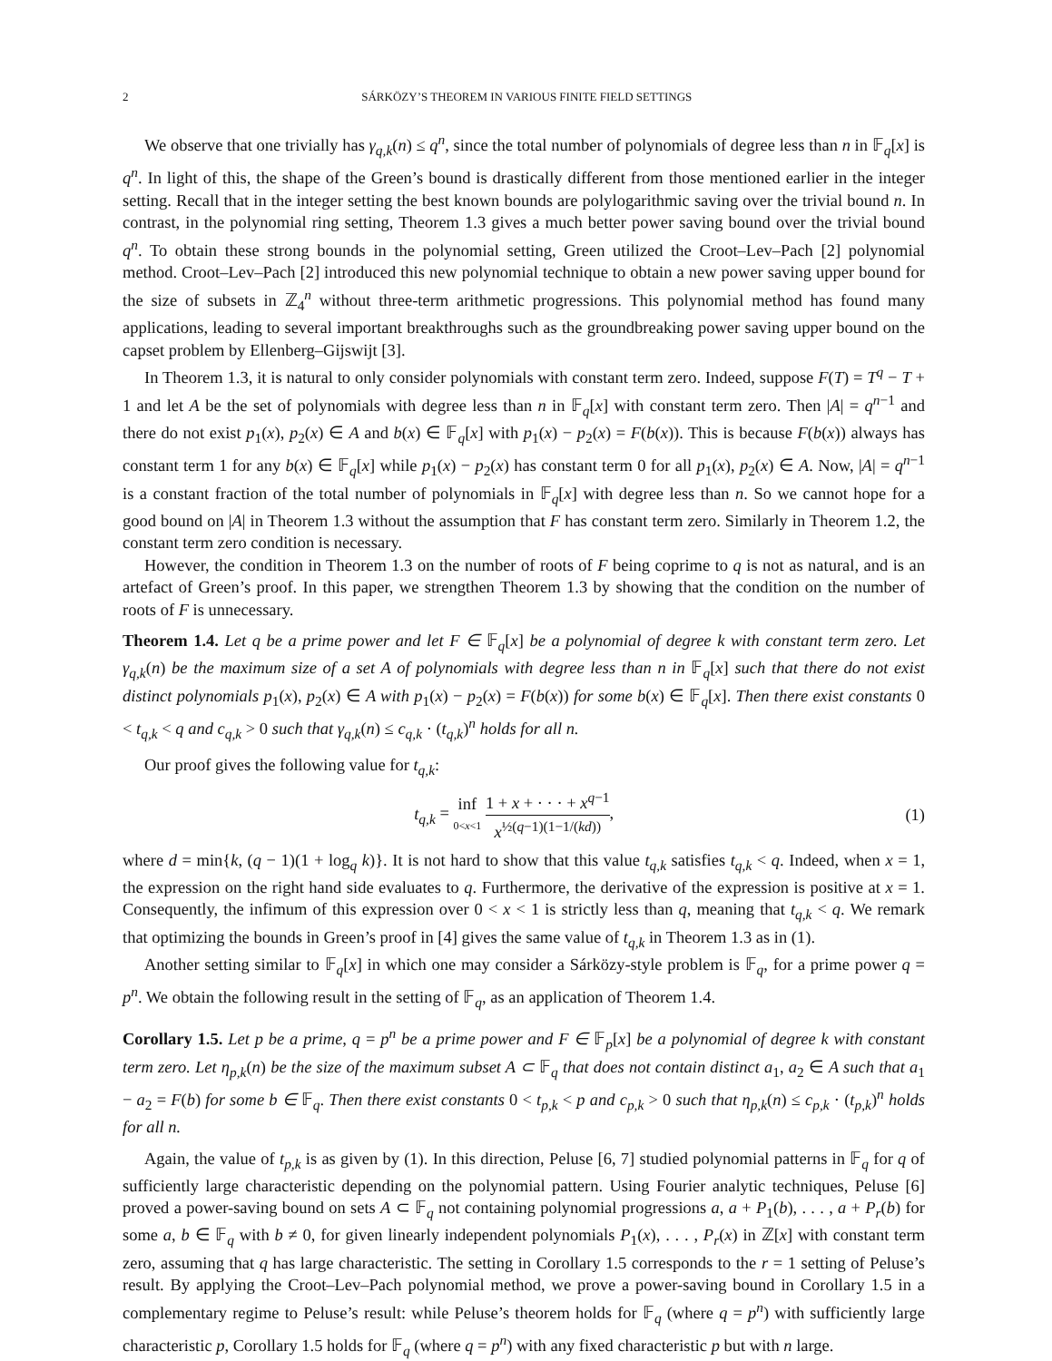2 SÁRKÖZY’S THEOREM IN VARIOUS FINITE FIELD SETTINGS
We observe that one trivially has γ<sub>q,k</sub>(n) ≤ q<sup>n</sup>, since the total number of polynomials of degree less than n in 𝔽<sub>q</sub>[x] is q<sup>n</sup>. In light of this, the shape of the Green’s bound is drastically different from those mentioned earlier in the integer setting. Recall that in the integer setting the best known bounds are polylogarithmic saving over the trivial bound n. In contrast, in the polynomial ring setting, Theorem 1.3 gives a much better power saving bound over the trivial bound q<sup>n</sup>. To obtain these strong bounds in the polynomial setting, Green utilized the Croot–Lev–Pach [2] polynomial method. Croot–Lev–Pach [2] introduced this new polynomial technique to obtain a new power saving upper bound for the size of subsets in ℤ<sub>4</sub><sup>n</sup> without three-term arithmetic progressions. This polynomial method has found many applications, leading to several important breakthroughs such as the groundbreaking power saving upper bound on the capset problem by Ellenberg–Gijswijt [3].
In Theorem 1.3, it is natural to only consider polynomials with constant term zero. Indeed, suppose F(T) = T<sup>q</sup> − T + 1 and let A be the set of polynomials with degree less than n in 𝔽<sub>q</sub>[x] with constant term zero. Then |A| = q<sup>n−1</sup> and there do not exist p<sub>1</sub>(x), p<sub>2</sub>(x) ∈ A and b(x) ∈ 𝔽<sub>q</sub>[x] with p<sub>1</sub>(x) − p<sub>2</sub>(x) = F(b(x)). This is because F(b(x)) always has constant term 1 for any b(x) ∈ 𝔽<sub>q</sub>[x] while p<sub>1</sub>(x) − p<sub>2</sub>(x) has constant term 0 for all p<sub>1</sub>(x), p<sub>2</sub>(x) ∈ A. Now, |A| = q<sup>n−1</sup> is a constant fraction of the total number of polynomials in 𝔽<sub>q</sub>[x] with degree less than n. So we cannot hope for a good bound on |A| in Theorem 1.3 without the assumption that F has constant term zero. Similarly in Theorem 1.2, the constant term zero condition is necessary.
However, the condition in Theorem 1.3 on the number of roots of F being coprime to q is not as natural, and is an artefact of Green’s proof. In this paper, we strengthen Theorem 1.3 by showing that the condition on the number of roots of F is unnecessary.
Theorem 1.4. Let q be a prime power and let F ∈ 𝔽<sub>q</sub>[x] be a polynomial of degree k with constant term zero. Let γ<sub>q,k</sub>(n) be the maximum size of a set A of polynomials with degree less than n in 𝔽<sub>q</sub>[x] such that there do not exist distinct polynomials p<sub>1</sub>(x), p<sub>2</sub>(x) ∈ A with p<sub>1</sub>(x) − p<sub>2</sub>(x) = F(b(x)) for some b(x) ∈ 𝔽<sub>q</sub>[x]. Then there exist constants 0 < t<sub>q,k</sub> < q and c<sub>q,k</sub> > 0 such that γ<sub>q,k</sub>(n) ≤ c<sub>q,k</sub> · (t<sub>q,k</sub>)<sup>n</sup> holds for all n.
Our proof gives the following value for t<sub>q,k</sub>:
t<sub>q,k</sub> = inf 0<x<1 1 + x + · · · + x<sup>q−1</sup> x<sup>½(q−1)(1−1/(kd))</sup>,
(1)
where d = min{k, (q − 1)(1 + log<sub>q</sub> k)}. It is not hard to show that this value t<sub>q,k</sub> satisfies t<sub>q,k</sub> < q. Indeed, when x = 1, the expression on the right hand side evaluates to q. Furthermore, the derivative of the expression is positive at x = 1. Consequently, the infimum of this expression over 0 < x < 1 is strictly less than q, meaning that t<sub>q,k</sub> < q. We remark that optimizing the bounds in Green’s proof in [4] gives the same value of t<sub>q,k</sub> in Theorem 1.3 as in (1).
Another setting similar to 𝔽<sub>q</sub>[x] in which one may consider a Sárközy-style problem is 𝔽<sub>q</sub>, for a prime power q = p<sup>n</sup>. We obtain the following result in the setting of 𝔽<sub>q</sub>, as an application of Theorem 1.4.
Corollary 1.5. Let p be a prime, q = p<sup>n</sup> be a prime power and F ∈ 𝔽<sub>p</sub>[x] be a polynomial of degree k with constant term zero. Let η<sub>p,k</sub>(n) be the size of the maximum subset A ⊂ 𝔽<sub>q</sub> that does not contain distinct a<sub>1</sub>, a<sub>2</sub> ∈ A such that a<sub>1</sub> − a<sub>2</sub> = F(b) for some b ∈ 𝔽<sub>q</sub>. Then there exist constants 0 < t<sub>p,k</sub> < p and c<sub>p,k</sub> > 0 such that η<sub>p,k</sub>(n) ≤ c<sub>p,k</sub> · (t<sub>p,k</sub>)<sup>n</sup> holds for all n.
Again, the value of t<sub>p,k</sub> is as given by (1). In this direction, Peluse [6, 7] studied polynomial patterns in 𝔽<sub>q</sub> for q of sufficiently large characteristic depending on the polynomial pattern. Using Fourier analytic techniques, Peluse [6] proved a power-saving bound on sets A ⊂ 𝔽<sub>q</sub> not containing polynomial progressions a, a + P<sub>1</sub>(b), . . . , a + P<sub>r</sub>(b) for some a, b ∈ 𝔽<sub>q</sub> with b ≠ 0, for given linearly independent polynomials P<sub>1</sub>(x), . . . , P<sub>r</sub>(x) in ℤ[x] with constant term zero, assuming that q has large characteristic. The setting in Corollary 1.5 corresponds to the r = 1 setting of Peluse’s result. By applying the Croot–Lev–Pach polynomial method, we prove a power-saving bound in Corollary 1.5 in a complementary regime to Peluse’s result: while Peluse’s theorem holds for 𝔽<sub>q</sub> (where q = p<sup>n</sup>) with sufficiently large characteristic p, Corollary 1.5 holds for 𝔽<sub>q</sub> (where q = p<sup>n</sup>) with any fixed characteristic p but with n large.